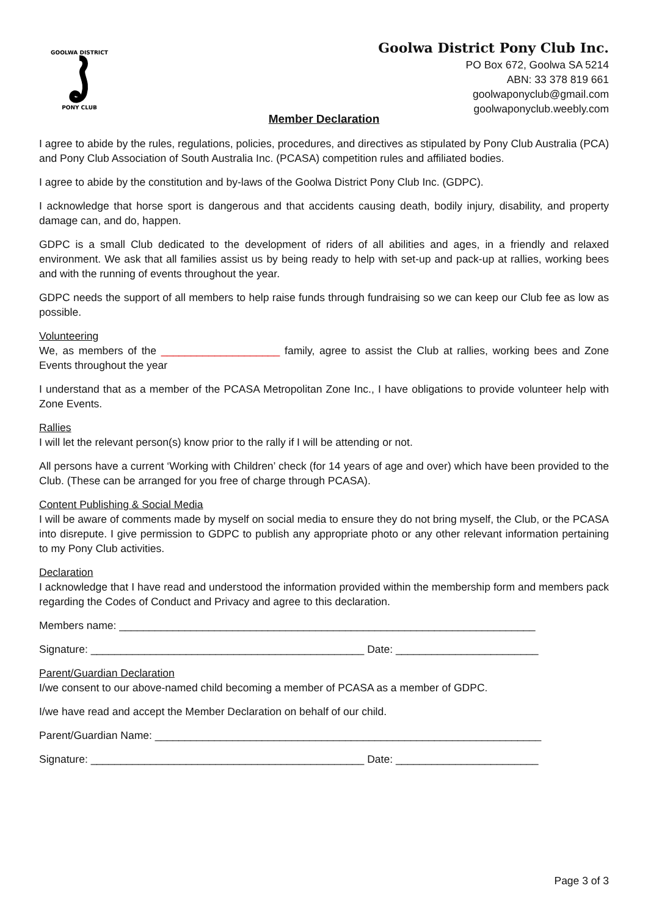GOOLWA DISTRICT
PONY CLUB
Goolwa District Pony Club Inc.
PO Box 672, Goolwa SA 5214
ABN: 33 378 819 661
goolwaponyclub@gmail.com
goolwaponyclub.weebly.com
Member Declaration
I agree to abide by the rules, regulations, policies, procedures, and directives as stipulated by Pony Club Australia (PCA) and Pony Club Association of South Australia Inc. (PCASA) competition rules and affiliated bodies.
I agree to abide by the constitution and by-laws of the Goolwa District Pony Club Inc. (GDPC).
I acknowledge that horse sport is dangerous and that accidents causing death, bodily injury, disability, and property damage can, and do, happen.
GDPC is a small Club dedicated to the development of riders of all abilities and ages, in a friendly and relaxed environment. We ask that all families assist us by being ready to help with set-up and pack-up at rallies, working bees and with the running of events throughout the year.
GDPC needs the support of all members to help raise funds through fundraising so we can keep our Club fee as low as possible.
Volunteering
We, as members of the ____________________ family, agree to assist the Club at rallies, working bees and Zone Events throughout the year
I understand that as a member of the PCASA Metropolitan Zone Inc., I have obligations to provide volunteer help with Zone Events.
Rallies
I will let the relevant person(s) know prior to the rally if I will be attending or not.
All persons have a current ‘Working with Children’ check (for 14 years of age and over) which have been provided to the Club. (These can be arranged for you free of charge through PCASA).
Content Publishing & Social Media
I will be aware of comments made by myself on social media to ensure they do not bring myself, the Club, or the PCASA into disrepute. I give permission to GDPC to publish any appropriate photo or any other relevant information pertaining to my Pony Club activities.
Declaration
I acknowledge that I have read and understood the information provided within the membership form and members pack regarding the Codes of Conduct and Privacy and agree to this declaration.
Members name: ______________________________________________________________________
Signature: ______________________________________________ Date: ________________________
Parent/Guardian Declaration
I/we consent to our above-named child becoming a member of PCASA as a member of GDPC.
I/we have read and accept the Member Declaration on behalf of our child.
Parent/Guardian Name: _________________________________________________________________
Signature: ______________________________________________ Date: ________________________
Page 3 of 3